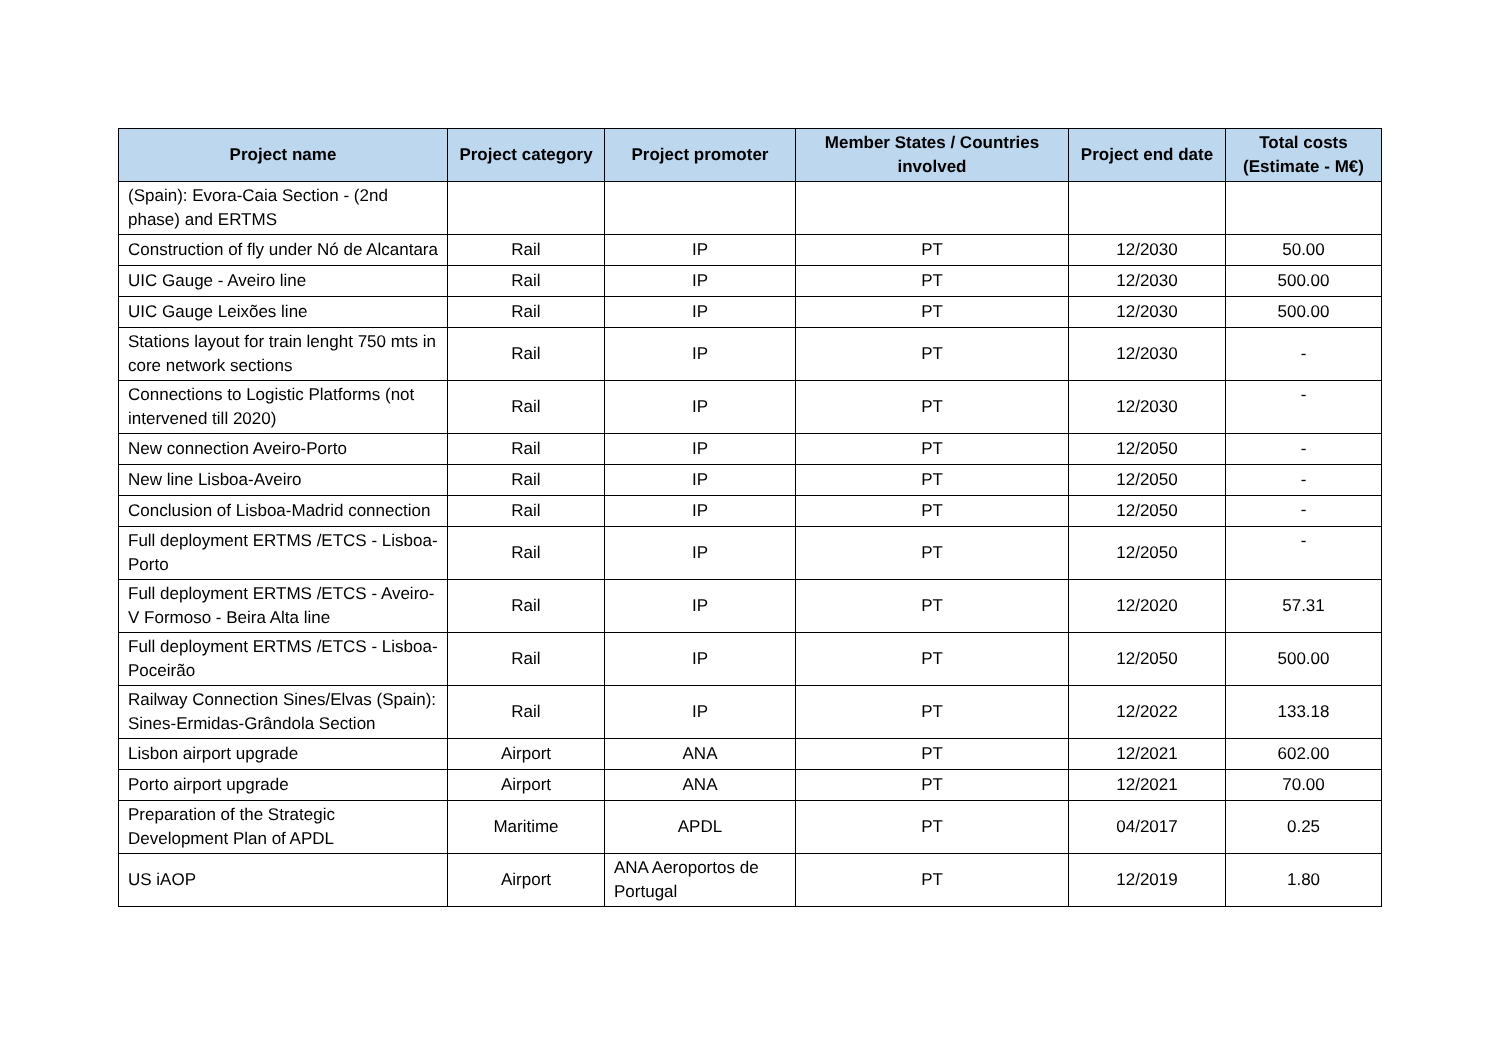| Project name | Project category | Project promoter | Member States / Countries involved | Project end date | Total costs (Estimate - M€) |
| --- | --- | --- | --- | --- | --- |
| (Spain): Evora-Caia Section - (2nd phase) and ERTMS | | | | | |
| Construction of fly under Nó de Alcantara | Rail | IP | PT | 12/2030 | 50.00 |
| UIC Gauge - Aveiro line | Rail | IP | PT | 12/2030 | 500.00 |
| UIC Gauge Leixões line | Rail | IP | PT | 12/2030 | 500.00 |
| Stations layout for train lenght 750 mts in core network sections | Rail | IP | PT | 12/2030 | - |
| Connections to Logistic Platforms (not intervened till 2020) | Rail | IP | PT | 12/2030 | - |
| New connection Aveiro-Porto | Rail | IP | PT | 12/2050 | - |
| New line Lisboa-Aveiro | Rail | IP | PT | 12/2050 | - |
| Conclusion of Lisboa-Madrid connection | Rail | IP | PT | 12/2050 | - |
| Full deployment ERTMS /ETCS - Lisboa-Porto | Rail | IP | PT | 12/2050 | - |
| Full deployment ERTMS /ETCS - Aveiro-V Formoso - Beira Alta line | Rail | IP | PT | 12/2020 | 57.31 |
| Full deployment ERTMS /ETCS - Lisboa-Poceirão | Rail | IP | PT | 12/2050 | 500.00 |
| Railway Connection Sines/Elvas (Spain): Sines-Ermidas-Grândola Section | Rail | IP | PT | 12/2022 | 133.18 |
| Lisbon airport upgrade | Airport | ANA | PT | 12/2021 | 602.00 |
| Porto airport upgrade | Airport | ANA | PT | 12/2021 | 70.00 |
| Preparation of the Strategic Development Plan of APDL | Maritime | APDL | PT | 04/2017 | 0.25 |
| US iAOP | Airport | ANA Aeroportos de Portugal | PT | 12/2019 | 1.80 |